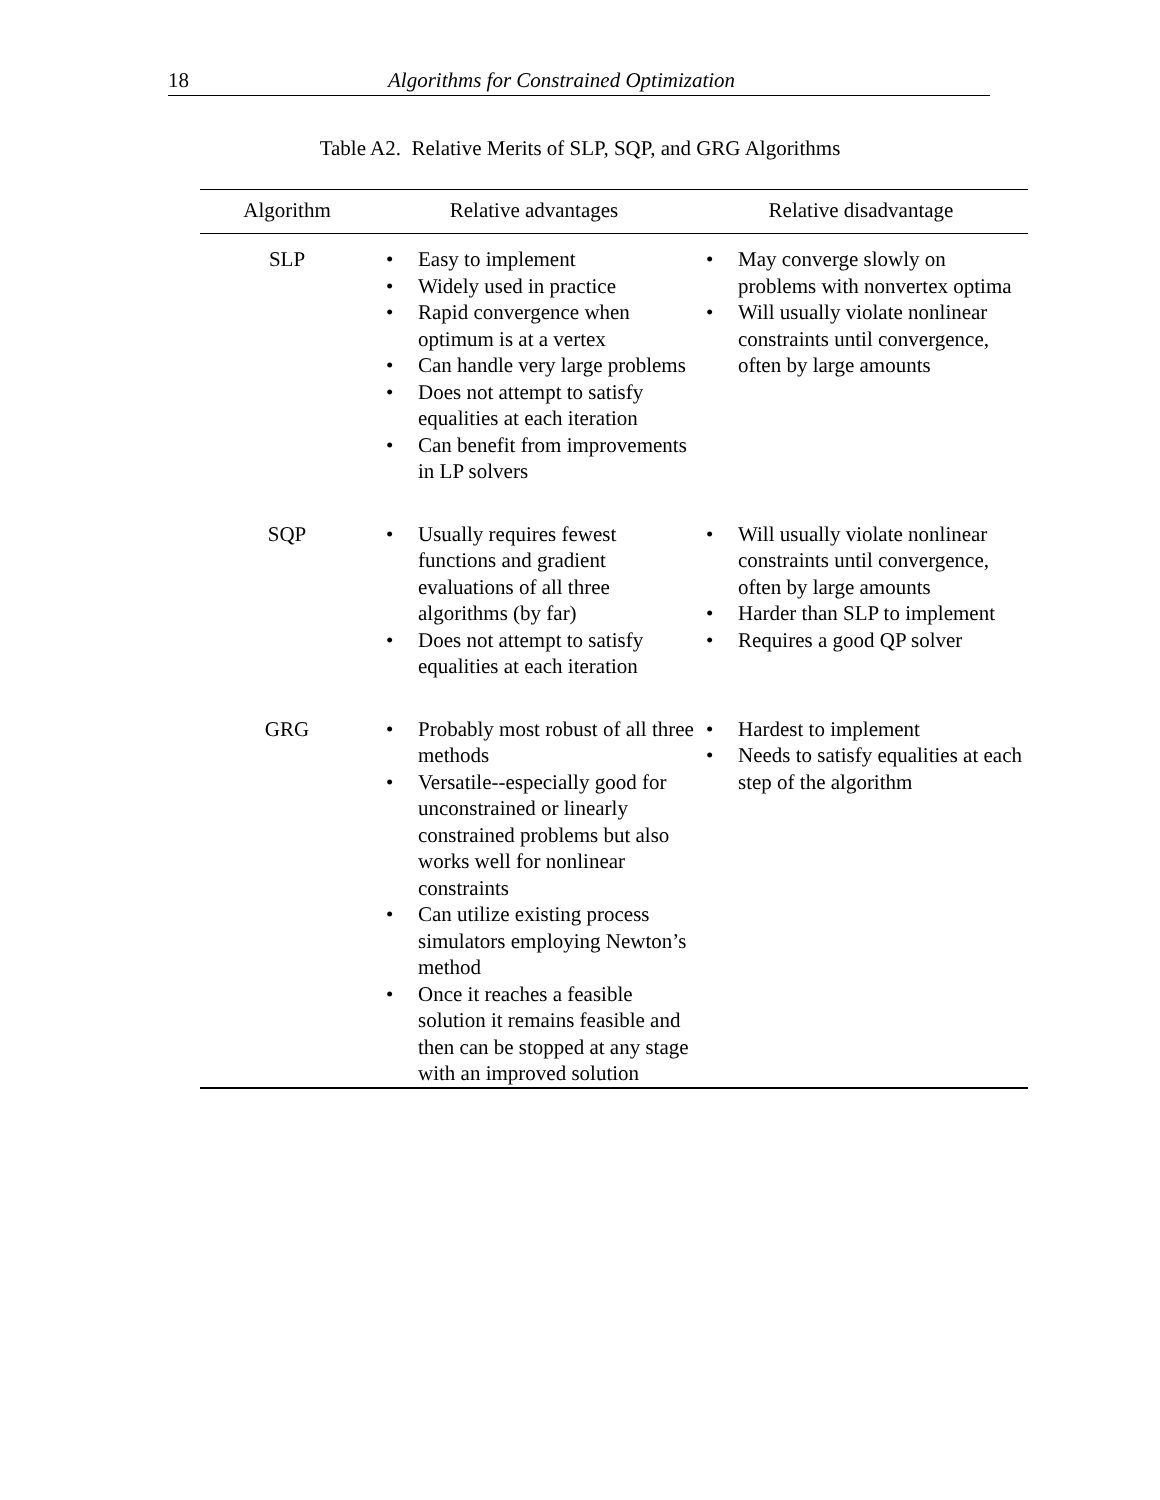18 Algorithms for Constrained Optimization
Table A2. Relative Merits of SLP, SQP, and GRG Algorithms
| Algorithm | Relative advantages | Relative disadvantage |
| --- | --- | --- |
| SLP | • Easy to implement • Widely used in practice • Rapid convergence when optimum is at a vertex • Can handle very large problems • Does not attempt to satisfy equalities at each iteration • Can benefit from improvements in LP solvers | • May converge slowly on problems with nonvertex optima • Will usually violate nonlinear constraints until convergence, often by large amounts |
| SQP | • Usually requires fewest functions and gradient evaluations of all three algorithms (by far) • Does not attempt to satisfy equalities at each iteration | • Will usually violate nonlinear constraints until convergence, often by large amounts • Harder than SLP to implement • Requires a good QP solver |
| GRG | • Probably most robust of all three methods • Versatile--especially good for unconstrained or linearly constrained problems but also works well for nonlinear constraints • Can utilize existing process simulators employing Newton’s method • Once it reaches a feasible solution it remains feasible and then can be stopped at any stage with an improved solution | • Hardest to implement • Needs to satisfy equalities at each step of the algorithm |